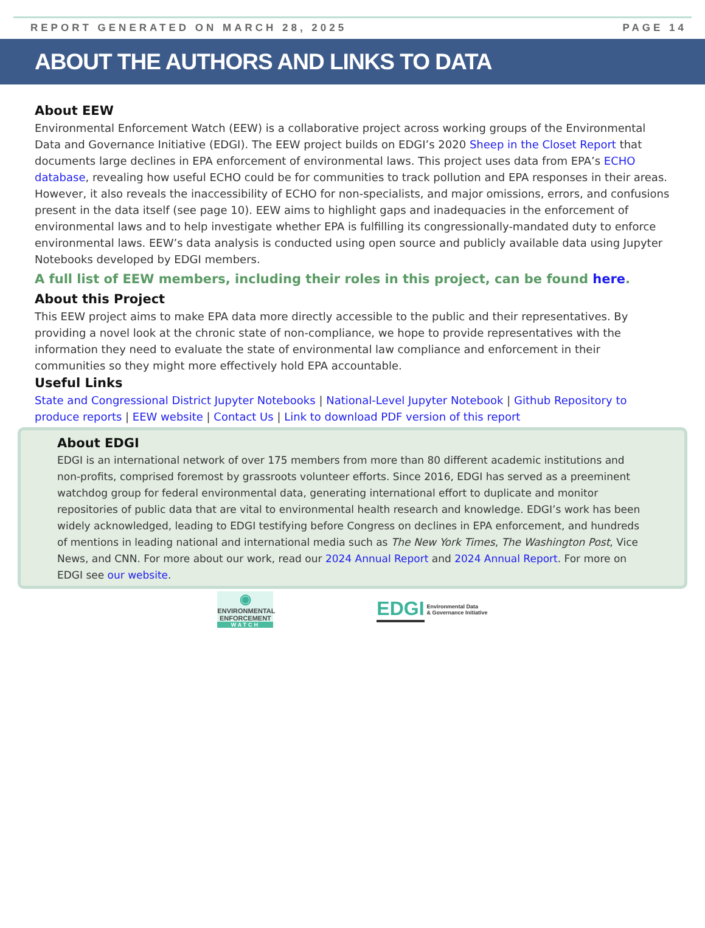REPORT GENERATED ON MARCH 28, 2025 PAGE 14
ABOUT THE AUTHORS AND LINKS TO DATA
About EEW
Environmental Enforcement Watch (EEW) is a collaborative project across working groups of the Environmental Data and Governance Initiative (EDGI). The EEW project builds on EDGI’s 2020 Sheep in the Closet Report that documents large declines in EPA enforcement of environmental laws. This project uses data from EPA’s ECHO database, revealing how useful ECHO could be for communities to track pollution and EPA responses in their areas. However, it also reveals the inaccessibility of ECHO for non-specialists, and major omissions, errors, and confusions present in the data itself (see page 10). EEW aims to highlight gaps and inadequacies in the enforcement of environmental laws and to help investigate whether EPA is fulfilling its congressionally-mandated duty to enforce environmental laws. EEW’s data analysis is conducted using open source and publicly available data using Jupyter Notebooks developed by EDGI members.
A full list of EEW members, including their roles in this project, can be found here.
About this Project
This EEW project aims to make EPA data more directly accessible to the public and their representatives. By providing a novel look at the chronic state of non-compliance, we hope to provide representatives with the information they need to evaluate the state of environmental law compliance and enforcement in their communities so they might more effectively hold EPA accountable.
Useful Links
State and Congressional District Jupyter Notebooks | National-Level Jupyter Notebook | Github Repository to produce reports | EEW website | Contact Us | Link to download PDF version of this report
About EDGI
EDGI is an international network of over 175 members from more than 80 different academic institutions and non-profits, comprised foremost by grassroots volunteer efforts. Since 2016, EDGI has served as a preeminent watchdog group for federal environmental data, generating international effort to duplicate and monitor repositories of public data that are vital to environmental health research and knowledge. EDGI’s work has been widely acknowledged, leading to EDGI testifying before Congress on declines in EPA enforcement, and hundreds of mentions in leading national and international media such as The New York Times, The Washington Post, Vice News, and CNN. For more about our work, read our 2024 Annual Report and 2024 Annual Report. For more on EDGI see our website.
◉
ENVIRONMENTAL
ENFORCEMENT
WATCH
EDGI Environmental Data
& Governance Initiative